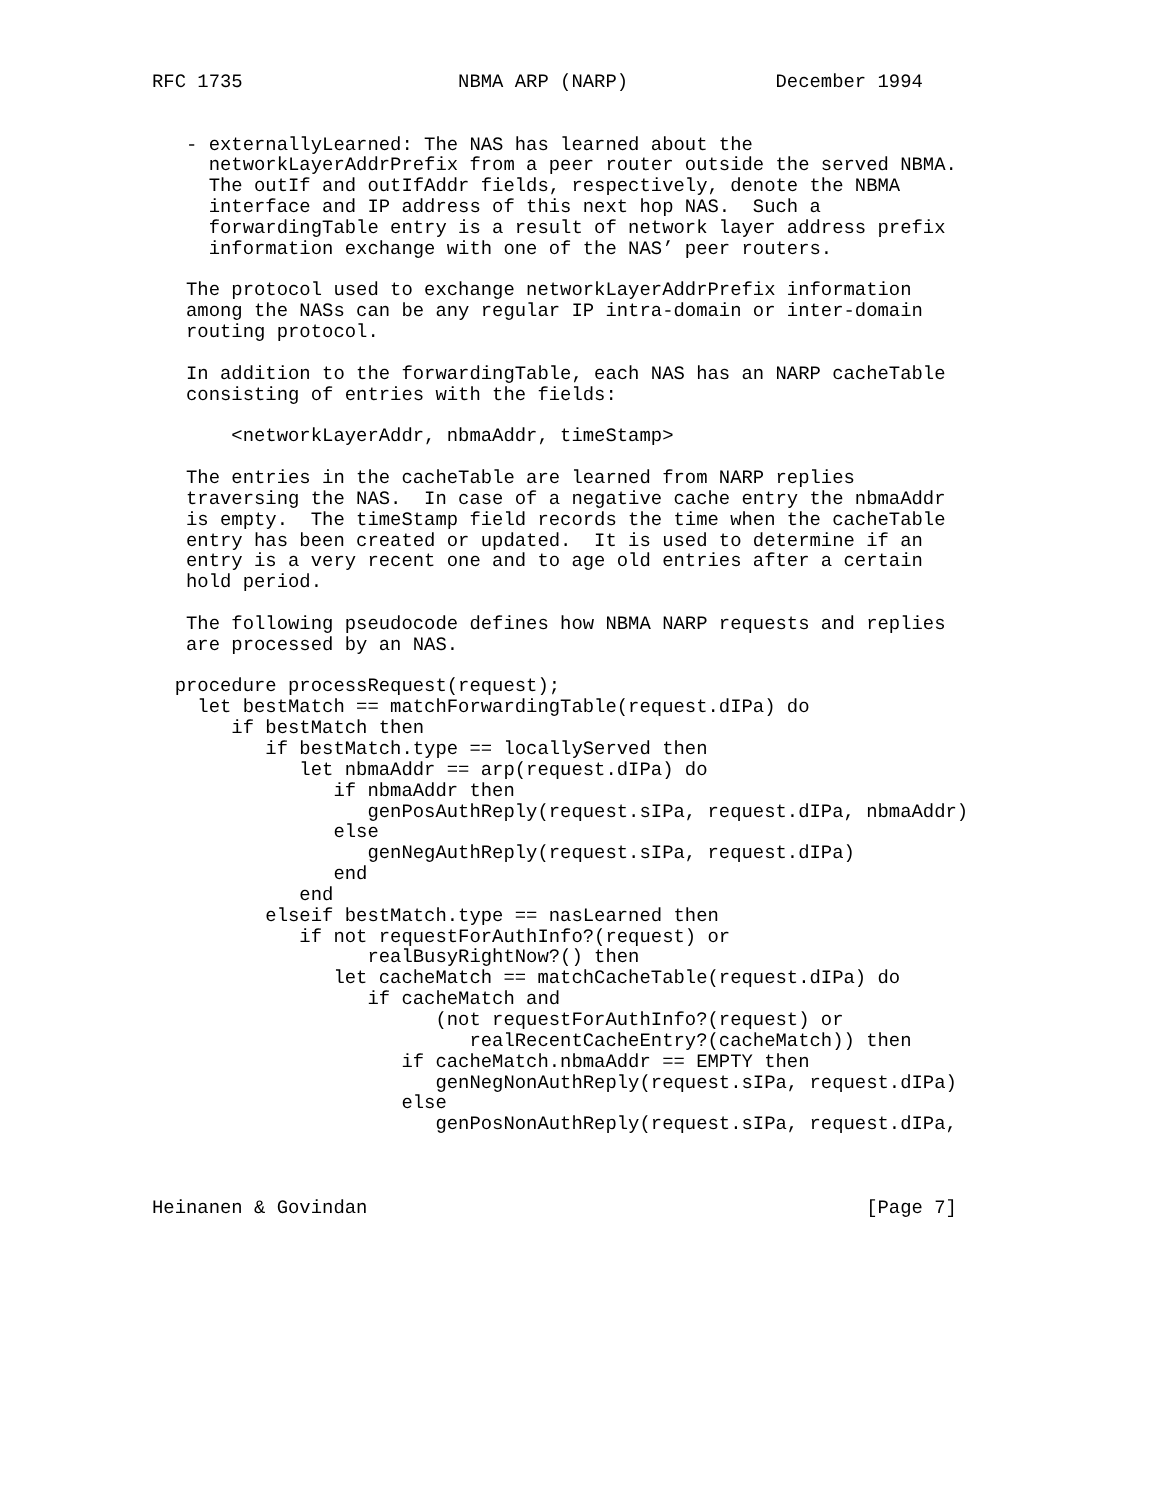RFC 1735                   NBMA ARP (NARP)             December 1994


   - externallyLearned: The NAS has learned about the
     networkLayerAddrPrefix from a peer router outside the served NBMA.
     The outIf and outIfAddr fields, respectively, denote the NBMA
     interface and IP address of this next hop NAS.  Such a
     forwardingTable entry is a result of network layer address prefix
     information exchange with one of the NAS’ peer routers.

   The protocol used to exchange networkLayerAddrPrefix information
   among the NASs can be any regular IP intra-domain or inter-domain
   routing protocol.

   In addition to the forwardingTable, each NAS has an NARP cacheTable
   consisting of entries with the fields:

       <networkLayerAddr, nbmaAddr, timeStamp>

   The entries in the cacheTable are learned from NARP replies
   traversing the NAS.  In case of a negative cache entry the nbmaAddr
   is empty.  The timeStamp field records the time when the cacheTable
   entry has been created or updated.  It is used to determine if an
   entry is a very recent one and to age old entries after a certain
   hold period.

   The following pseudocode defines how NBMA NARP requests and replies
   are processed by an NAS.

  procedure processRequest(request);
    let bestMatch == matchForwardingTable(request.dIPa) do
       if bestMatch then
          if bestMatch.type == locallyServed then
             let nbmaAddr == arp(request.dIPa) do
                if nbmaAddr then
                   genPosAuthReply(request.sIPa, request.dIPa, nbmaAddr)
                else
                   genNegAuthReply(request.sIPa, request.dIPa)
                end
             end
          elseif bestMatch.type == nasLearned then
             if not requestForAuthInfo?(request) or
                   realBusyRightNow?() then
                let cacheMatch == matchCacheTable(request.dIPa) do
                   if cacheMatch and
                         (not requestForAuthInfo?(request) or
                            realRecentCacheEntry?(cacheMatch)) then
                      if cacheMatch.nbmaAddr == EMPTY then
                         genNegNonAuthReply(request.sIPa, request.dIPa)
                      else
                         genPosNonAuthReply(request.sIPa, request.dIPa,



Heinanen & Govindan                                            [Page 7]